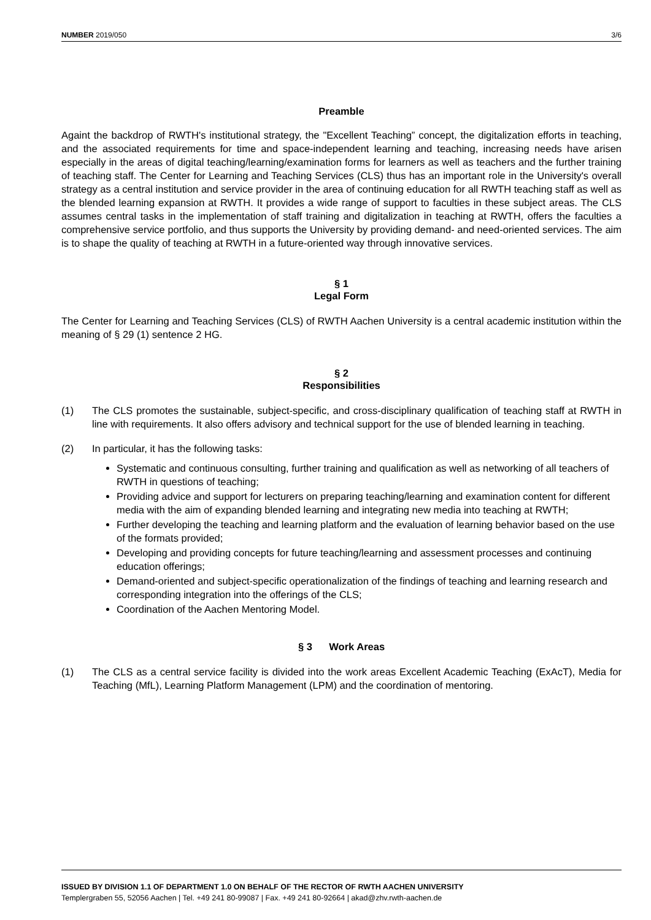NUMBER 2019/050 3/6
Preamble
Againt the backdrop of RWTH's institutional strategy, the "Excellent Teaching” concept, the digitalization efforts in teaching, and the associated requirements for time and space-independent learning and teaching, increasing needs have arisen especially in the areas of digital teaching/learning/examination forms for learners as well as teachers and the further training of teaching staff. The Center for Learning and Teaching Services (CLS) thus has an important role in the University's overall strategy as a central institution and service provider in the area of continuing education for all RWTH teaching staff as well as the blended learning expansion at RWTH. It provides a wide range of support to faculties in these subject areas. The CLS assumes central tasks in the implementation of staff training and digitalization in teaching at RWTH, offers the faculties a comprehensive service portfolio, and thus supports the University by providing demand- and need-oriented services. The aim is to shape the quality of teaching at RWTH in a future-oriented way through innovative services.
§ 1
Legal Form
The Center for Learning and Teaching Services (CLS) of RWTH Aachen University is a central academic institution within the meaning of § 29 (1) sentence 2 HG.
§ 2
Responsibilities
(1) The CLS promotes the sustainable, subject-specific, and cross-disciplinary qualification of teaching staff at RWTH in line with requirements. It also offers advisory and technical support for the use of blended learning in teaching.
(2) In particular, it has the following tasks:
Systematic and continuous consulting, further training and qualification as well as networking of all teachers of RWTH in questions of teaching;
Providing advice and support for lecturers on preparing teaching/learning and examination content for different media with the aim of expanding blended learning and integrating new media into teaching at RWTH;
Further developing the teaching and learning platform and the evaluation of learning behavior based on the use of the formats provided;
Developing and providing concepts for future teaching/learning and assessment processes and continuing education offerings;
Demand-oriented and subject-specific operationalization of the findings of teaching and learning research and corresponding integration into the offerings of the CLS;
Coordination of the Aachen Mentoring Model.
§ 3 Work Areas
(1) The CLS as a central service facility is divided into the work areas Excellent Academic Teaching (ExAcT), Media for Teaching (MfL), Learning Platform Management (LPM) and the coordination of mentoring.
ISSUED BY DIVISION 1.1 OF DEPARTMENT 1.0 ON BEHALF OF THE RECTOR OF RWTH AACHEN UNIVERSITY
Templergraben 55, 52056 Aachen | Tel. +49 241 80-99087 | Fax. +49 241 80-92664 | akad@zhv.rwth-aachen.de